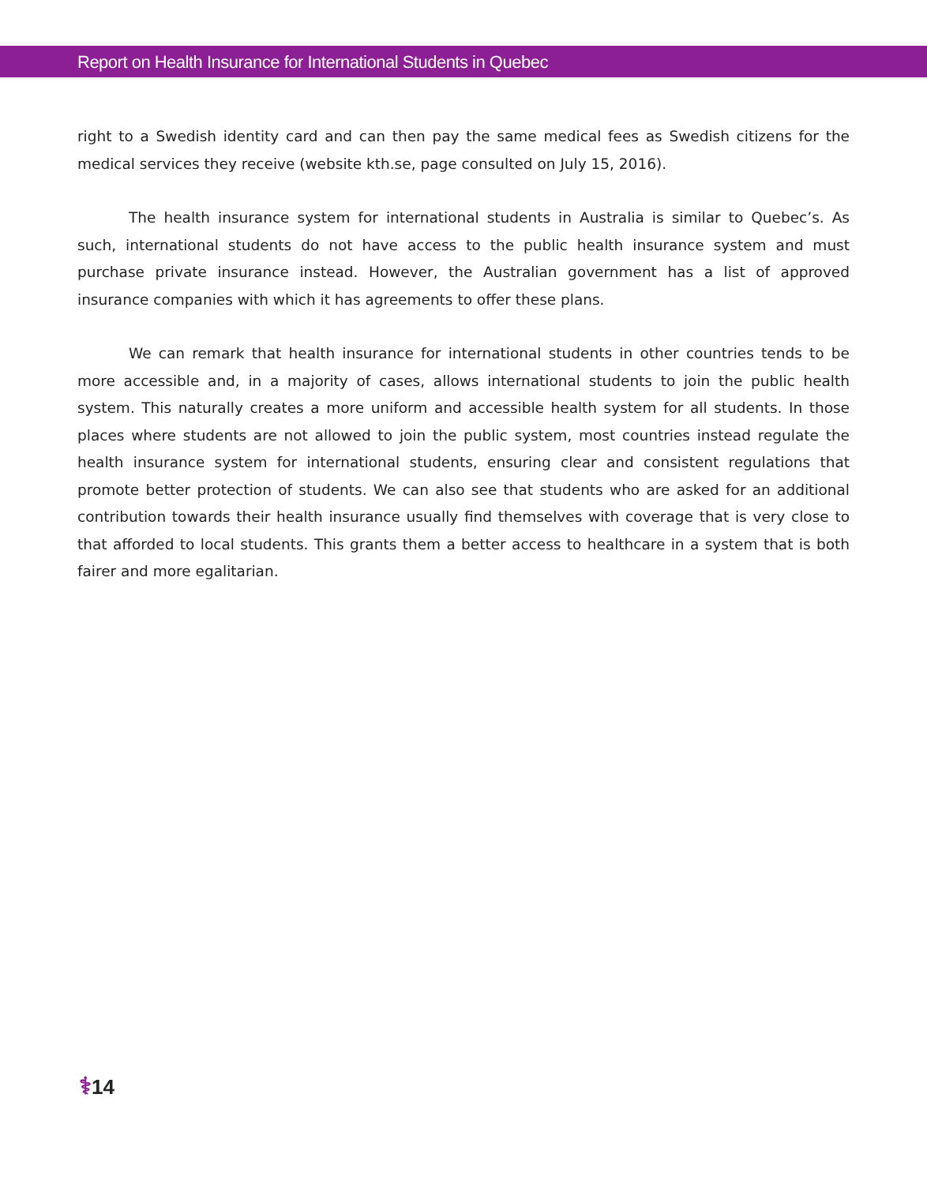Report on Health Insurance for International Students in Quebec
right to a Swedish identity card and can then pay the same medical fees as Swedish citizens for the medical services they receive (website kth.se, page consulted on July 15, 2016).
The health insurance system for international students in Australia is similar to Quebec’s. As such, international students do not have access to the public health insurance system and must purchase private insurance instead. However, the Australian government has a list of approved insurance companies with which it has agreements to offer these plans.
We can remark that health insurance for international students in other countries tends to be more accessible and, in a majority of cases, allows international students to join the public health system. This naturally creates a more uniform and accessible health system for all students. In those places where students are not allowed to join the public system, most countries instead regulate the health insurance system for international students, ensuring clear and consistent regulations that promote better protection of students. We can also see that students who are asked for an additional contribution towards their health insurance usually find themselves with coverage that is very close to that afforded to local students. This grants them a better access to healthcare in a system that is both fairer and more egalitarian.
⚕14